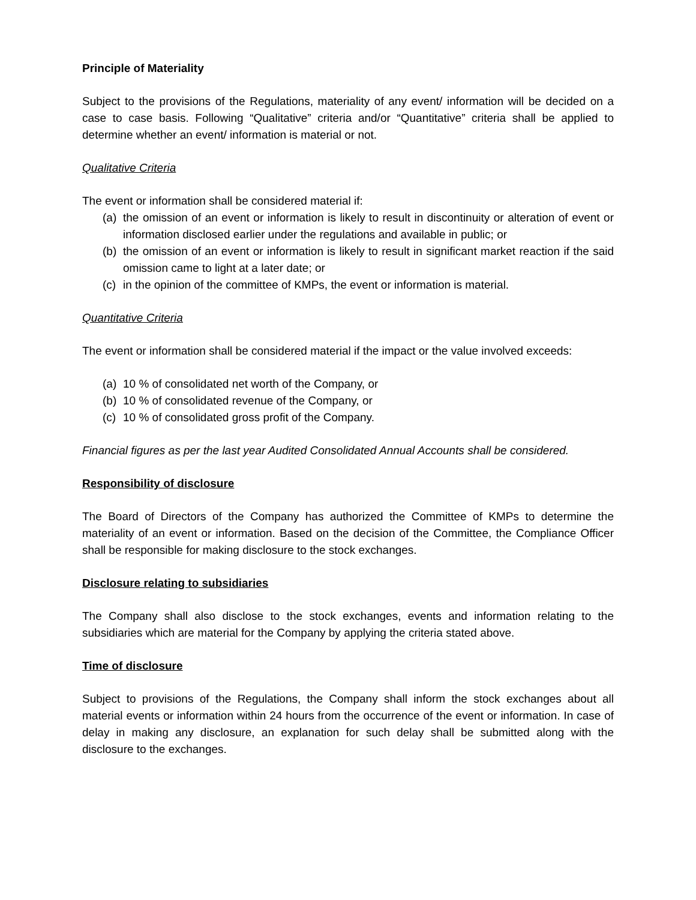Principle of Materiality
Subject to the provisions of the Regulations, materiality of any event/ information will be decided on a case to case basis. Following “Qualitative” criteria and/or “Quantitative” criteria shall be applied to determine whether an event/ information is material or not.
Qualitative Criteria
The event or information shall be considered material if:
(a) the omission of an event or information is likely to result in discontinuity or alteration of event or information disclosed earlier under the regulations and available in public; or
(b) the omission of an event or information is likely to result in significant market reaction if the said omission came to light at a later date; or
(c) in the opinion of the committee of KMPs, the event or information is material.
Quantitative Criteria
The event or information shall be considered material if the impact or the value involved exceeds:
(a) 10 % of consolidated net worth of the Company, or
(b) 10 % of consolidated revenue of the Company, or
(c) 10 % of consolidated gross profit of the Company.
Financial figures as per the last year Audited Consolidated Annual Accounts shall be considered.
Responsibility of disclosure
The Board of Directors of the Company has authorized the Committee of KMPs to determine the materiality of an event or information. Based on the decision of the Committee, the Compliance Officer shall be responsible for making disclosure to the stock exchanges.
Disclosure relating to subsidiaries
The Company shall also disclose to the stock exchanges, events and information relating to the subsidiaries which are material for the Company by applying the criteria stated above.
Time of disclosure
Subject to provisions of the Regulations, the Company shall inform the stock exchanges about all material events or information within 24 hours from the occurrence of the event or information. In case of delay in making any disclosure, an explanation for such delay shall be submitted along with the disclosure to the exchanges.